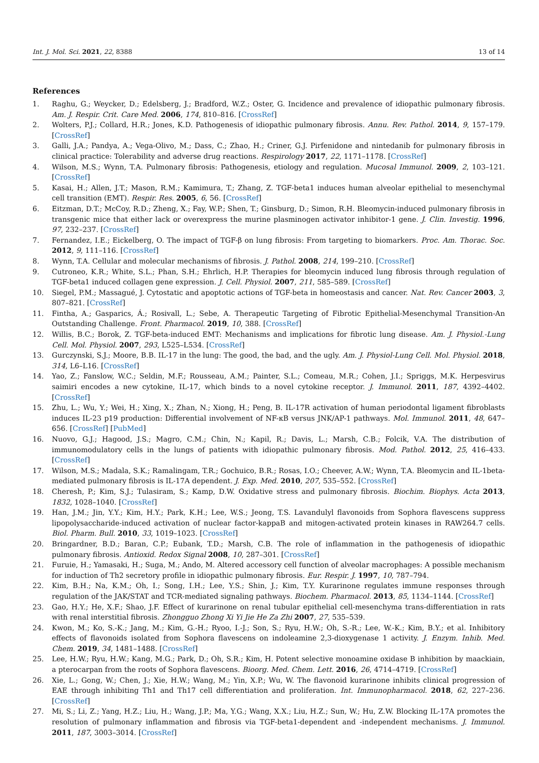Int. J. Mol. Sci. 2021, 22, 8388 13 of 14
References
1. Raghu, G.; Weycker, D.; Edelsberg, J.; Bradford, W.Z.; Oster, G. Incidence and prevalence of idiopathic pulmonary fibrosis. Am. J. Respir. Crit. Care Med. 2006, 174, 810–816. [CrossRef]
2. Wolters, P.J.; Collard, H.R.; Jones, K.D. Pathogenesis of idiopathic pulmonary fibrosis. Annu. Rev. Pathol. 2014, 9, 157–179. [CrossRef]
3. Galli, J.A.; Pandya, A.; Vega-Olivo, M.; Dass, C.; Zhao, H.; Criner, G.J. Pirfenidone and nintedanib for pulmonary fibrosis in clinical practice: Tolerability and adverse drug reactions. Respirology 2017, 22, 1171–1178. [CrossRef]
4. Wilson, M.S.; Wynn, T.A. Pulmonary fibrosis: Pathogenesis, etiology and regulation. Mucosal Immunol. 2009, 2, 103–121. [CrossRef]
5. Kasai, H.; Allen, J.T.; Mason, R.M.; Kamimura, T.; Zhang, Z. TGF-beta1 induces human alveolar epithelial to mesenchymal cell transition (EMT). Respir. Res. 2005, 6, 56. [CrossRef]
6. Eitzman, D.T.; McCoy, R.D.; Zheng, X.; Fay, W.P.; Shen, T.; Ginsburg, D.; Simon, R.H. Bleomycin-induced pulmonary fibrosis in transgenic mice that either lack or overexpress the murine plasminogen activator inhibitor-1 gene. J. Clin. Investig. 1996, 97, 232–237. [CrossRef]
7. Fernandez, I.E.; Eickelberg, O. The impact of TGF-β on lung fibrosis: From targeting to biomarkers. Proc. Am. Thorac. Soc. 2012, 9, 111–116. [CrossRef]
8. Wynn, T.A. Cellular and molecular mechanisms of fibrosis. J. Pathol. 2008, 214, 199–210. [CrossRef]
9. Cutroneo, K.R.; White, S.L.; Phan, S.H.; Ehrlich, H.P. Therapies for bleomycin induced lung fibrosis through regulation of TGF-beta1 induced collagen gene expression. J. Cell. Physiol. 2007, 211, 585–589. [CrossRef]
10. Siegel, P.M.; Massagué, J. Cytostatic and apoptotic actions of TGF-beta in homeostasis and cancer. Nat. Rev. Cancer 2003, 3, 807–821. [CrossRef]
11. Fintha, A.; Gasparics, Á.; Rosivall, L.; Sebe, A. Therapeutic Targeting of Fibrotic Epithelial-Mesenchymal Transition-An Outstanding Challenge. Front. Pharmacol. 2019, 10, 388. [CrossRef]
12. Willis, B.C.; Borok, Z. TGF-beta-induced EMT: Mechanisms and implications for fibrotic lung disease. Am. J. Physiol.-Lung Cell. Mol. Physiol. 2007, 293, L525–L534. [CrossRef]
13. Gurczynski, S.J.; Moore, B.B. IL-17 in the lung: The good, the bad, and the ugly. Am. J. Physiol-Lung Cell. Mol. Physiol. 2018, 314, L6–L16. [CrossRef]
14. Yao, Z.; Fanslow, W.C.; Seldin, M.F.; Rousseau, A.M.; Painter, S.L.; Comeau, M.R.; Cohen, J.I.; Spriggs, M.K. Herpesvirus saimiri encodes a new cytokine, IL-17, which binds to a novel cytokine receptor. J. Immunol. 2011, 187, 4392–4402. [CrossRef]
15. Zhu, L.; Wu, Y.; Wei, H.; Xing, X.; Zhan, N.; Xiong, H.; Peng, B. IL-17R activation of human periodontal ligament fibroblasts induces IL-23 p19 production: Differential involvement of NF-κB versus JNK/AP-1 pathways. Mol. Immunol. 2011, 48, 647–656. [CrossRef] [PubMed]
16. Nuovo, G.J.; Hagood, J.S.; Magro, C.M.; Chin, N.; Kapil, R.; Davis, L.; Marsh, C.B.; Folcik, V.A. The distribution of immunomodulatory cells in the lungs of patients with idiopathic pulmonary fibrosis. Mod. Pathol. 2012, 25, 416–433. [CrossRef]
17. Wilson, M.S.; Madala, S.K.; Ramalingam, T.R.; Gochuico, B.R.; Rosas, I.O.; Cheever, A.W.; Wynn, T.A. Bleomycin and IL-1beta-mediated pulmonary fibrosis is IL-17A dependent. J. Exp. Med. 2010, 207, 535–552. [CrossRef]
18. Cheresh, P.; Kim, S.J.; Tulasiram, S.; Kamp, D.W. Oxidative stress and pulmonary fibrosis. Biochim. Biophys. Acta 2013, 1832, 1028–1040. [CrossRef]
19. Han, J.M.; Jin, Y.Y.; Kim, H.Y.; Park, K.H.; Lee, W.S.; Jeong, T.S. Lavandulyl flavonoids from Sophora flavescens suppress lipopolysaccharide-induced activation of nuclear factor-kappaB and mitogen-activated protein kinases in RAW264.7 cells. Biol. Pharm. Bull. 2010, 33, 1019–1023. [CrossRef]
20. Bringardner, B.D.; Baran, C.P.; Eubank, T.D.; Marsh, C.B. The role of inflammation in the pathogenesis of idiopathic pulmonary fibrosis. Antioxid. Redox Signal 2008, 10, 287–301. [CrossRef]
21. Furuie, H.; Yamasaki, H.; Suga, M.; Ando, M. Altered accessory cell function of alveolar macrophages: A possible mechanism for induction of Th2 secretory profile in idiopathic pulmonary fibrosis. Eur. Respir. J. 1997, 10, 787–794.
22. Kim, B.H.; Na, K.M.; Oh, I.; Song, I.H.; Lee, Y.S.; Shin, J.; Kim, T.Y. Kurarinone regulates immune responses through regulation of the JAK/STAT and TCR-mediated signaling pathways. Biochem. Pharmacol. 2013, 85, 1134–1144. [CrossRef]
23. Gao, H.Y.; He, X.F.; Shao, J.F. Effect of kurarinone on renal tubular epithelial cell-mesenchyma trans-differentiation in rats with renal interstitial fibrosis. Zhongguo Zhong Xi Yi Jie He Za Zhi 2007, 27, 535–539.
24. Kwon, M.; Ko, S.-K.; Jang, M.; Kim, G.-H.; Ryoo, I.-J.; Son, S.; Ryu, H.W.; Oh, S.-R.; Lee, W.-K.; Kim, B.Y.; et al. Inhibitory effects of flavonoids isolated from Sophora flavescens on indoleamine 2,3-dioxygenase 1 activity. J. Enzym. Inhib. Med. Chem. 2019, 34, 1481–1488. [CrossRef]
25. Lee, H.W.; Ryu, H.W.; Kang, M.G.; Park, D.; Oh, S.R.; Kim, H. Potent selective monoamine oxidase B inhibition by maackiain, a pterocarpan from the roots of Sophora flavescens. Bioorg. Med. Chem. Lett. 2016, 26, 4714–4719. [CrossRef]
26. Xie, L.; Gong, W.; Chen, J.; Xie, H.W.; Wang, M.; Yin, X.P.; Wu, W. The flavonoid kurarinone inhibits clinical progression of EAE through inhibiting Th1 and Th17 cell differentiation and proliferation. Int. Immunopharmacol. 2018, 62, 227–236. [CrossRef]
27. Mi, S.; Li, Z.; Yang, H.Z.; Liu, H.; Wang, J.P.; Ma, Y.G.; Wang, X.X.; Liu, H.Z.; Sun, W.; Hu, Z.W. Blocking IL-17A promotes the resolution of pulmonary inflammation and fibrosis via TGF-beta1-dependent and -independent mechanisms. J. Immunol. 2011, 187, 3003–3014. [CrossRef]